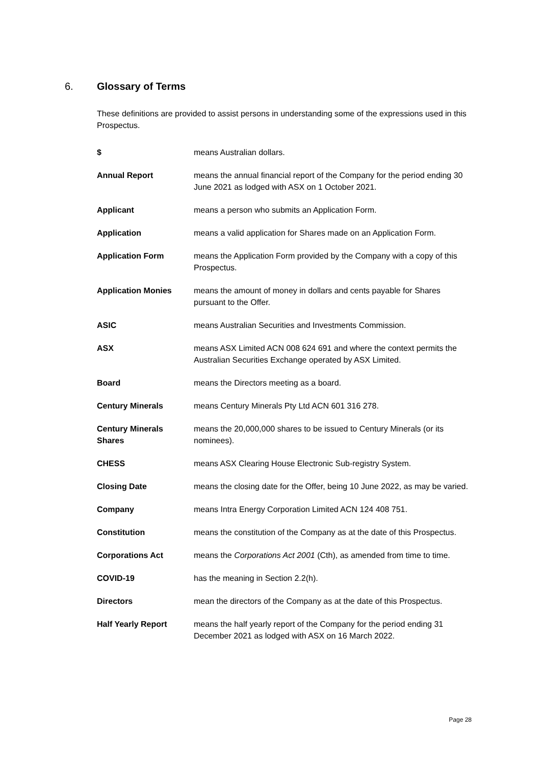6. Glossary of Terms
These definitions are provided to assist persons in understanding some of the expressions used in this Prospectus.
| $ | means Australian dollars. |
| Annual Report | means the annual financial report of the Company for the period ending 30 June 2021 as lodged with ASX on 1 October 2021. |
| Applicant | means a person who submits an Application Form. |
| Application | means a valid application for Shares made on an Application Form. |
| Application Form | means the Application Form provided by the Company with a copy of this Prospectus. |
| Application Monies | means the amount of money in dollars and cents payable for Shares pursuant to the Offer. |
| ASIC | means Australian Securities and Investments Commission. |
| ASX | means ASX Limited ACN 008 624 691 and where the context permits the Australian Securities Exchange operated by ASX Limited. |
| Board | means the Directors meeting as a board. |
| Century Minerals | means Century Minerals Pty Ltd ACN 601 316 278. |
| Century Minerals Shares | means the 20,000,000 shares to be issued to Century Minerals (or its nominees). |
| CHESS | means ASX Clearing House Electronic Sub-registry System. |
| Closing Date | means the closing date for the Offer, being 10 June 2022, as may be varied. |
| Company | means Intra Energy Corporation Limited ACN 124 408 751. |
| Constitution | means the constitution of the Company as at the date of this Prospectus. |
| Corporations Act | means the Corporations Act 2001 (Cth), as amended from time to time. |
| COVID-19 | has the meaning in Section 2.2(h). |
| Directors | mean the directors of the Company as at the date of this Prospectus. |
| Half Yearly Report | means the half yearly report of the Company for the period ending 31 December 2021 as lodged with ASX on 16 March 2022. |
Page 28